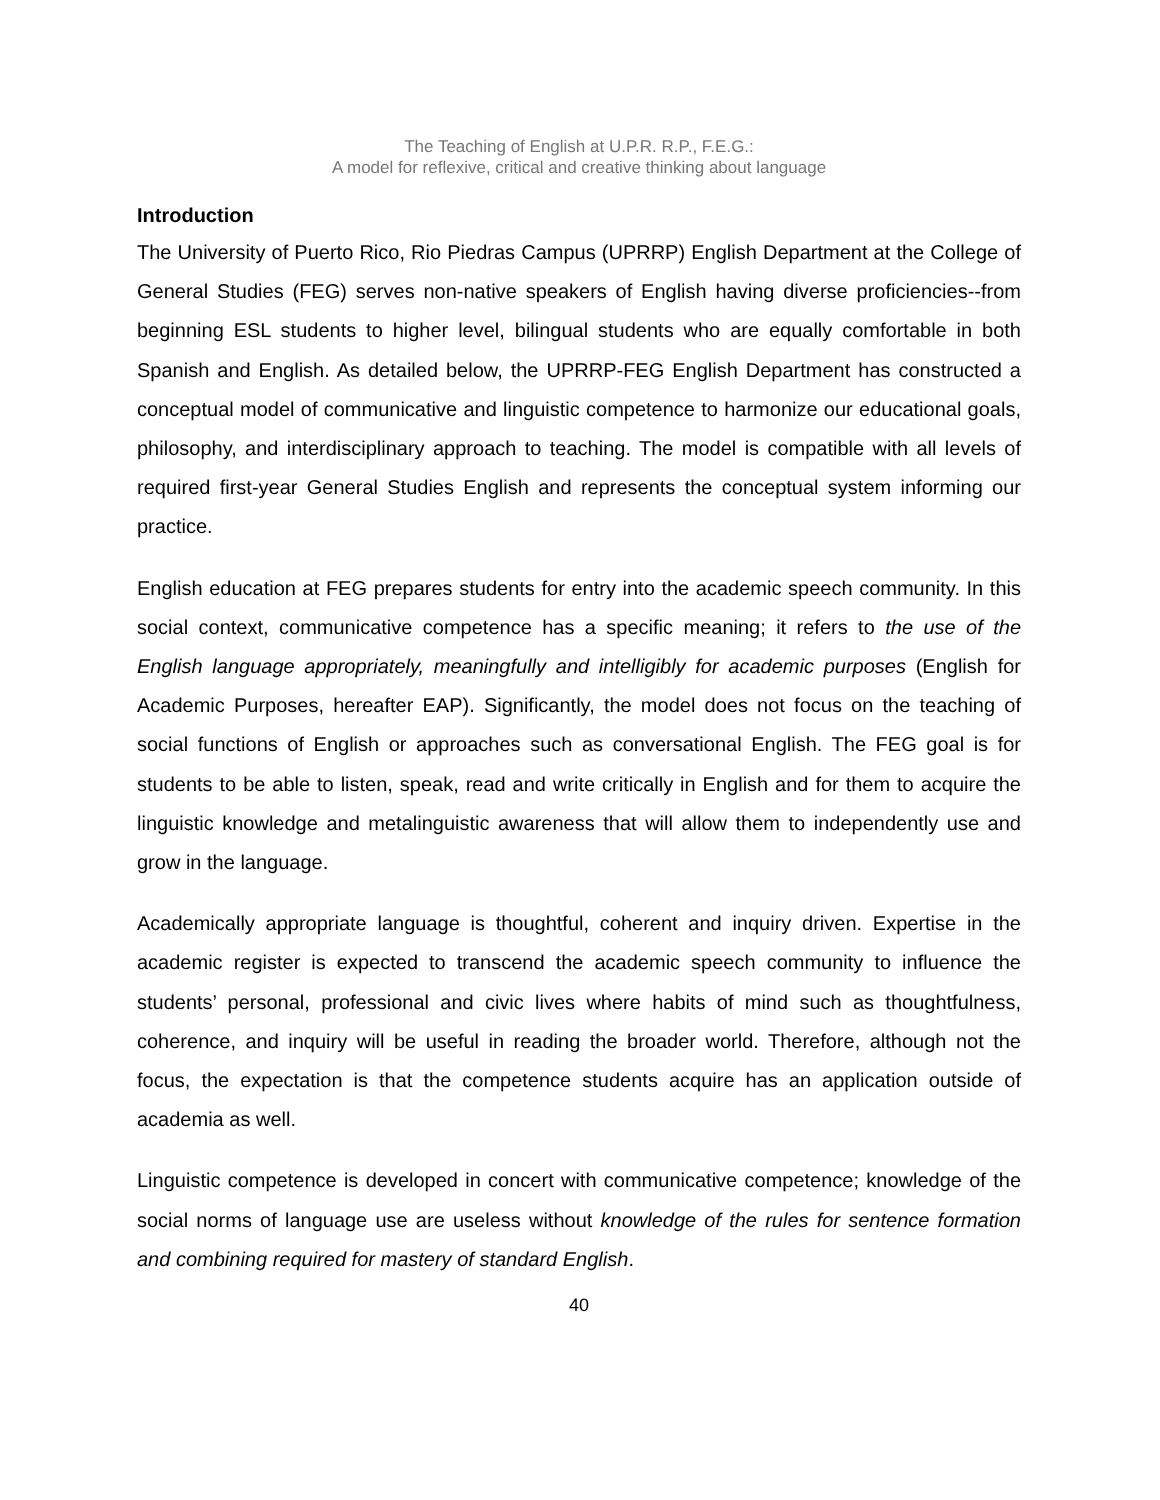The Teaching of English at U.P.R. R.P., F.E.G.:
A model for reflexive, critical and creative thinking about language
Introduction
The University of Puerto Rico, Rio Piedras Campus (UPRRP) English Department at the College of General Studies (FEG) serves non-native speakers of English having diverse proficiencies--from beginning ESL students to higher level, bilingual students who are equally comfortable in both Spanish and English. As detailed below, the UPRRP-FEG English Department has constructed a conceptual model of communicative and linguistic competence to harmonize our educational goals, philosophy, and interdisciplinary approach to teaching. The model is compatible with all levels of required first-year General Studies English and represents the conceptual system informing our practice.
English education at FEG prepares students for entry into the academic speech community. In this social context, communicative competence has a specific meaning; it refers to the use of the English language appropriately, meaningfully and intelligibly for academic purposes (English for Academic Purposes, hereafter EAP). Significantly, the model does not focus on the teaching of social functions of English or approaches such as conversational English. The FEG goal is for students to be able to listen, speak, read and write critically in English and for them to acquire the linguistic knowledge and metalinguistic awareness that will allow them to independently use and grow in the language.
Academically appropriate language is thoughtful, coherent and inquiry driven. Expertise in the academic register is expected to transcend the academic speech community to influence the students’ personal, professional and civic lives where habits of mind such as thoughtfulness, coherence, and inquiry will be useful in reading the broader world. Therefore, although not the focus, the expectation is that the competence students acquire has an application outside of academia as well.
Linguistic competence is developed in concert with communicative competence; knowledge of the social norms of language use are useless without knowledge of the rules for sentence formation and combining required for mastery of standard English.
40